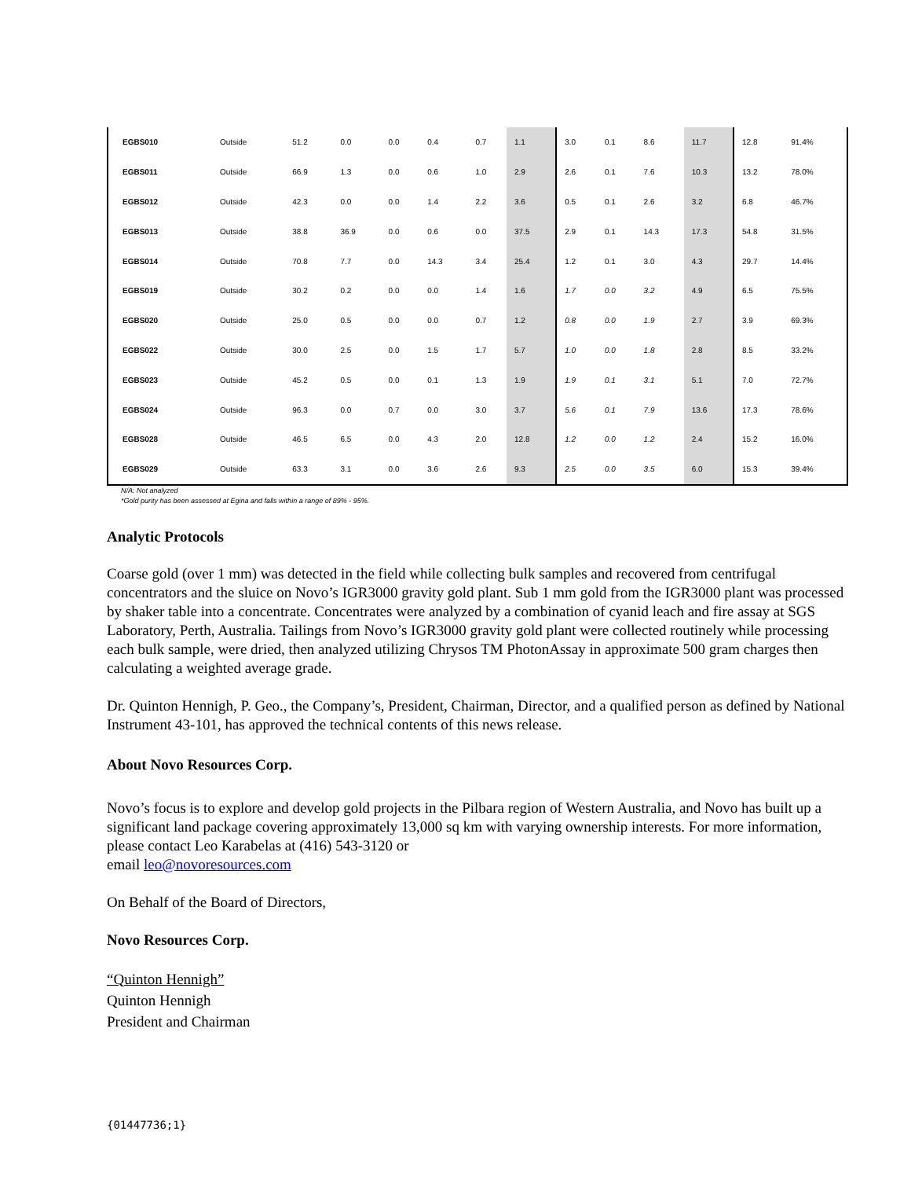| EGBS010 | Outside | 51.2 | 0.0 | 0.0 | 0.4 | 0.7 | 1.1 | 3.0 | 0.1 | 8.6 | 11.7 | 12.8 | 91.4% |
| EGBS011 | Outside | 66.9 | 1.3 | 0.0 | 0.6 | 1.0 | 2.9 | 2.6 | 0.1 | 7.6 | 10.3 | 13.2 | 78.0% |
| EGBS012 | Outside | 42.3 | 0.0 | 0.0 | 1.4 | 2.2 | 3.6 | 0.5 | 0.1 | 2.6 | 3.2 | 6.8 | 46.7% |
| EGBS013 | Outside | 38.8 | 36.9 | 0.0 | 0.6 | 0.0 | 37.5 | 2.9 | 0.1 | 14.3 | 17.3 | 54.8 | 31.5% |
| EGBS014 | Outside | 70.8 | 7.7 | 0.0 | 14.3 | 3.4 | 25.4 | 1.2 | 0.1 | 3.0 | 4.3 | 29.7 | 14.4% |
| EGBS019 | Outside | 30.2 | 0.2 | 0.0 | 0.0 | 1.4 | 1.6 | 1.7 | 0.0 | 3.2 | 4.9 | 6.5 | 75.5% |
| EGBS020 | Outside | 25.0 | 0.5 | 0.0 | 0.0 | 0.7 | 1.2 | 0.8 | 0.0 | 1.9 | 2.7 | 3.9 | 69.3% |
| EGBS022 | Outside | 30.0 | 2.5 | 0.0 | 1.5 | 1.7 | 5.7 | 1.0 | 0.0 | 1.8 | 2.8 | 8.5 | 33.2% |
| EGBS023 | Outside | 45.2 | 0.5 | 0.0 | 0.1 | 1.3 | 1.9 | 1.9 | 0.1 | 3.1 | 5.1 | 7.0 | 72.7% |
| EGBS024 | Outside | 96.3 | 0.0 | 0.7 | 0.0 | 3.0 | 3.7 | 5.6 | 0.1 | 7.9 | 13.6 | 17.3 | 78.6% |
| EGBS028 | Outside | 46.5 | 6.5 | 0.0 | 4.3 | 2.0 | 12.8 | 1.2 | 0.0 | 1.2 | 2.4 | 15.2 | 16.0% |
| EGBS029 | Outside | 63.3 | 3.1 | 0.0 | 3.6 | 2.6 | 9.3 | 2.5 | 0.0 | 3.5 | 6.0 | 15.3 | 39.4% |
N/A: Not analyzed
*Gold purity has been assessed at Egina and falls within a range of 89% - 95%.
Analytic Protocols
Coarse gold (over 1 mm) was detected in the field while collecting bulk samples and recovered from centrifugal concentrators and the sluice on Novo’s IGR3000 gravity gold plant. Sub 1 mm gold from the IGR3000 plant was processed by shaker table into a concentrate. Concentrates were analyzed by a combination of cyanid leach and fire assay at SGS Laboratory, Perth, Australia. Tailings from Novo’s IGR3000 gravity gold plant were collected routinely while processing each bulk sample, were dried, then analyzed utilizing Chrysos TM PhotonAssay in approximate 500 gram charges then calculating a weighted average grade.
Dr. Quinton Hennigh, P. Geo., the Company’s, President, Chairman, Director, and a qualified person as defined by National Instrument 43-101, has approved the technical contents of this news release.
About Novo Resources Corp.
Novo’s focus is to explore and develop gold projects in the Pilbara region of Western Australia, and Novo has built up a significant land package covering approximately 13,000 sq km with varying ownership interests. For more information, please contact Leo Karabelas at (416) 543-3120 or
email leo@novoresources.com
On Behalf of the Board of Directors,
Novo Resources Corp.
“Quinton Hennigh”
Quinton Hennigh
President and Chairman
{01447736;1}